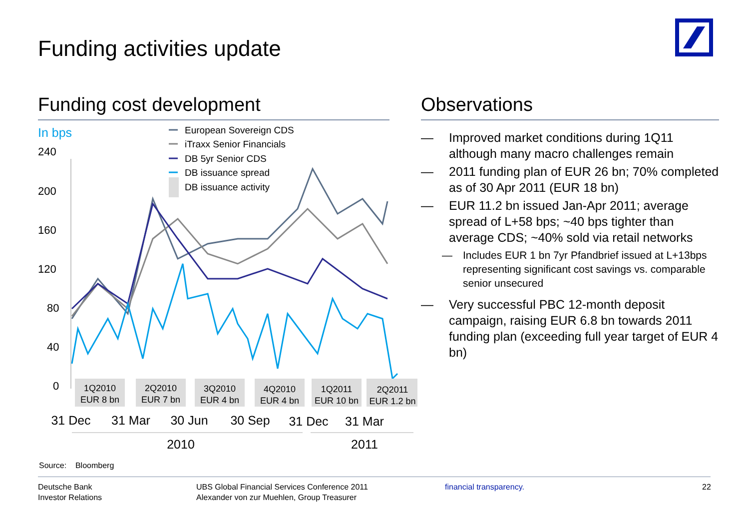Funding activities update
Funding cost development
In bps
240
200
160
120
80
40
0
European Sovereign CDS
iTraxx Senior Financials
DB 5yr Senior CDS
DB issuance spread
DB issuance activity
1Q2010
EUR 8 bn
2Q2010
EUR 7 bn
3Q2010
EUR 4 bn
4Q2010
EUR 4 bn
1Q2011
EUR 10 bn
2Q2011
EUR 1.2 bn
31 Dec
31 Mar
30 Jun
30 Sep
31 Dec
31 Mar
2010
2011
Observations
— Improved market conditions during 1Q11 although many macro challenges remain
— 2011 funding plan of EUR 26 bn; 70% completed as of 30 Apr 2011 (EUR 18 bn)
— EUR 11.2 bn issued Jan-Apr 2011; average spread of L+58 bps; ~40 bps tighter than average CDS; ~40% sold via retail networks
— Includes EUR 1 bn 7yr Pfandbrief issued at L+13bps representing significant cost savings vs. comparable senior unsecured
— Very successful PBC 12-month deposit campaign, raising EUR 6.8 bn towards 2011 funding plan (exceeding full year target of EUR 4 bn)
Source: Bloomberg
Deutsche Bank
Investor Relations
UBS Global Financial Services Conference 2011
Alexander von zur Muehlen, Group Treasurer
financial transparency. 22